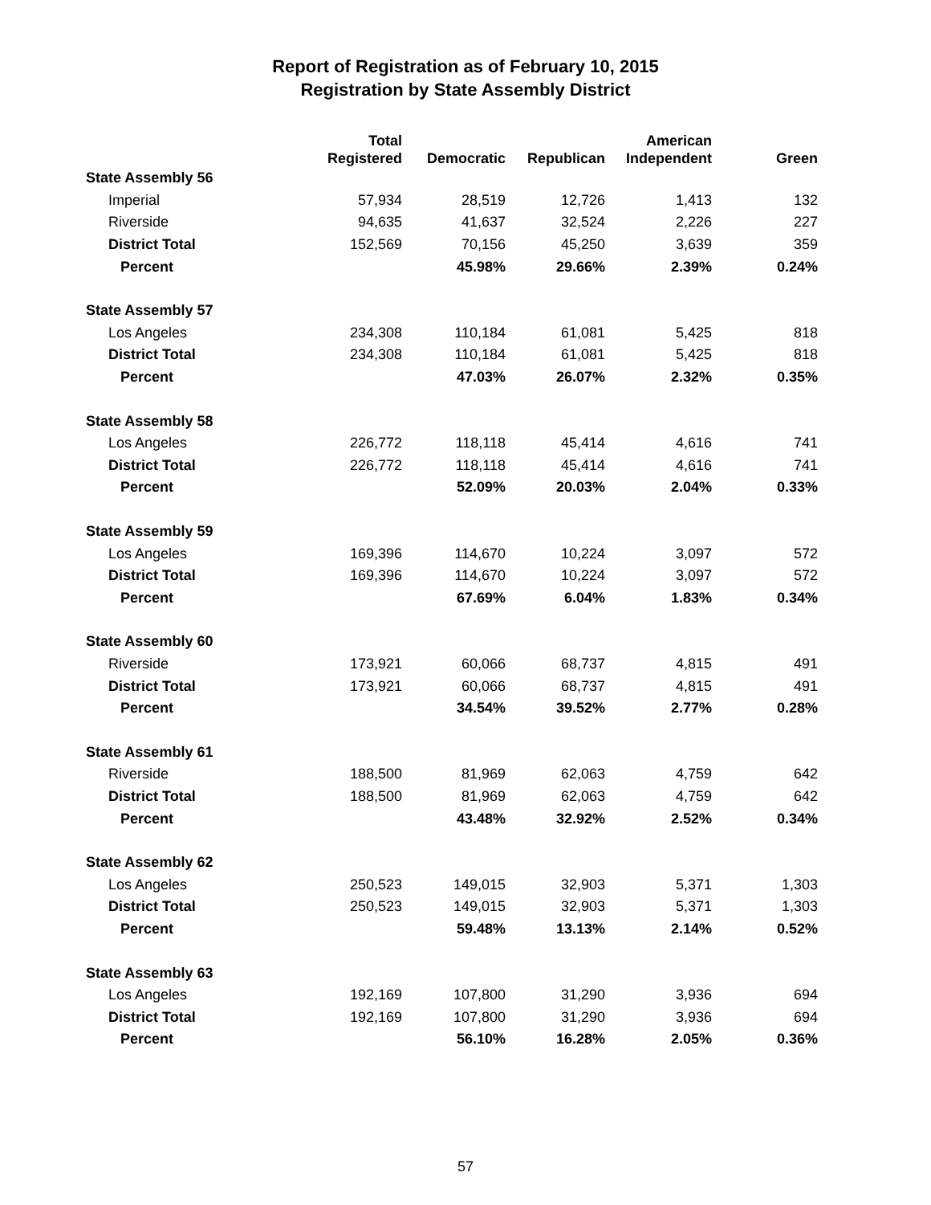Report of Registration as of February 10, 2015
Registration by State Assembly District
| | Total | | | American | |
| --- | --- | --- | --- | --- | --- |
| | Registered | Democratic | Republican | Independent | Green |
| State Assembly 56 | | | | | |
| Imperial | 57,934 | 28,519 | 12,726 | 1,413 | 132 |
| Riverside | 94,635 | 41,637 | 32,524 | 2,226 | 227 |
| District Total | 152,569 | 70,156 | 45,250 | 3,639 | 359 |
| Percent | | 45.98% | 29.66% | 2.39% | 0.24% |
| State Assembly 57 | | | | | |
| Los Angeles | 234,308 | 110,184 | 61,081 | 5,425 | 818 |
| District Total | 234,308 | 110,184 | 61,081 | 5,425 | 818 |
| Percent | | 47.03% | 26.07% | 2.32% | 0.35% |
| State Assembly 58 | | | | | |
| Los Angeles | 226,772 | 118,118 | 45,414 | 4,616 | 741 |
| District Total | 226,772 | 118,118 | 45,414 | 4,616 | 741 |
| Percent | | 52.09% | 20.03% | 2.04% | 0.33% |
| State Assembly 59 | | | | | |
| Los Angeles | 169,396 | 114,670 | 10,224 | 3,097 | 572 |
| District Total | 169,396 | 114,670 | 10,224 | 3,097 | 572 |
| Percent | | 67.69% | 6.04% | 1.83% | 0.34% |
| State Assembly 60 | | | | | |
| Riverside | 173,921 | 60,066 | 68,737 | 4,815 | 491 |
| District Total | 173,921 | 60,066 | 68,737 | 4,815 | 491 |
| Percent | | 34.54% | 39.52% | 2.77% | 0.28% |
| State Assembly 61 | | | | | |
| Riverside | 188,500 | 81,969 | 62,063 | 4,759 | 642 |
| District Total | 188,500 | 81,969 | 62,063 | 4,759 | 642 |
| Percent | | 43.48% | 32.92% | 2.52% | 0.34% |
| State Assembly 62 | | | | | |
| Los Angeles | 250,523 | 149,015 | 32,903 | 5,371 | 1,303 |
| District Total | 250,523 | 149,015 | 32,903 | 5,371 | 1,303 |
| Percent | | 59.48% | 13.13% | 2.14% | 0.52% |
| State Assembly 63 | | | | | |
| Los Angeles | 192,169 | 107,800 | 31,290 | 3,936 | 694 |
| District Total | 192,169 | 107,800 | 31,290 | 3,936 | 694 |
| Percent | | 56.10% | 16.28% | 2.05% | 0.36% |
57